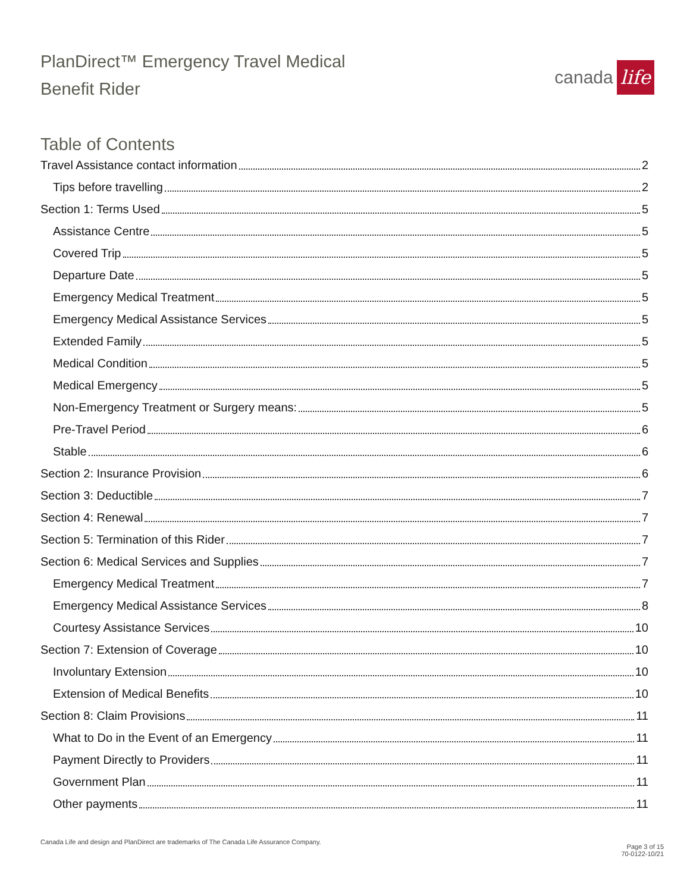PlanDirect™ Emergency Travel Medical
Benefit Rider
canada life
Table of Contents
Travel Assistance contact information 2
Tips before travelling 2
Section 1: Terms Used 5
Assistance Centre 5
Covered Trip 5
Departure Date 5
Emergency Medical Treatment 5
Emergency Medical Assistance Services 5
Extended Family 5
Medical Condition 5
Medical Emergency 5
Non-Emergency Treatment or Surgery means: 5
Pre-Travel Period 6
Stable 6
Section 2: Insurance Provision 6
Section 3: Deductible 7
Section 4: Renewal 7
Section 5: Termination of this Rider 7
Section 6: Medical Services and Supplies 7
Emergency Medical Treatment 7
Emergency Medical Assistance Services 8
Courtesy Assistance Services 10
Section 7: Extension of Coverage 10
Involuntary Extension 10
Extension of Medical Benefits 10
Section 8: Claim Provisions 11
What to Do in the Event of an Emergency 11
Payment Directly to Providers 11
Government Plan 11
Other payments 11
Canada Life and design and PlanDirect are trademarks of The Canada Life Assurance Company. Page 3 of 15
70-0122-10/21